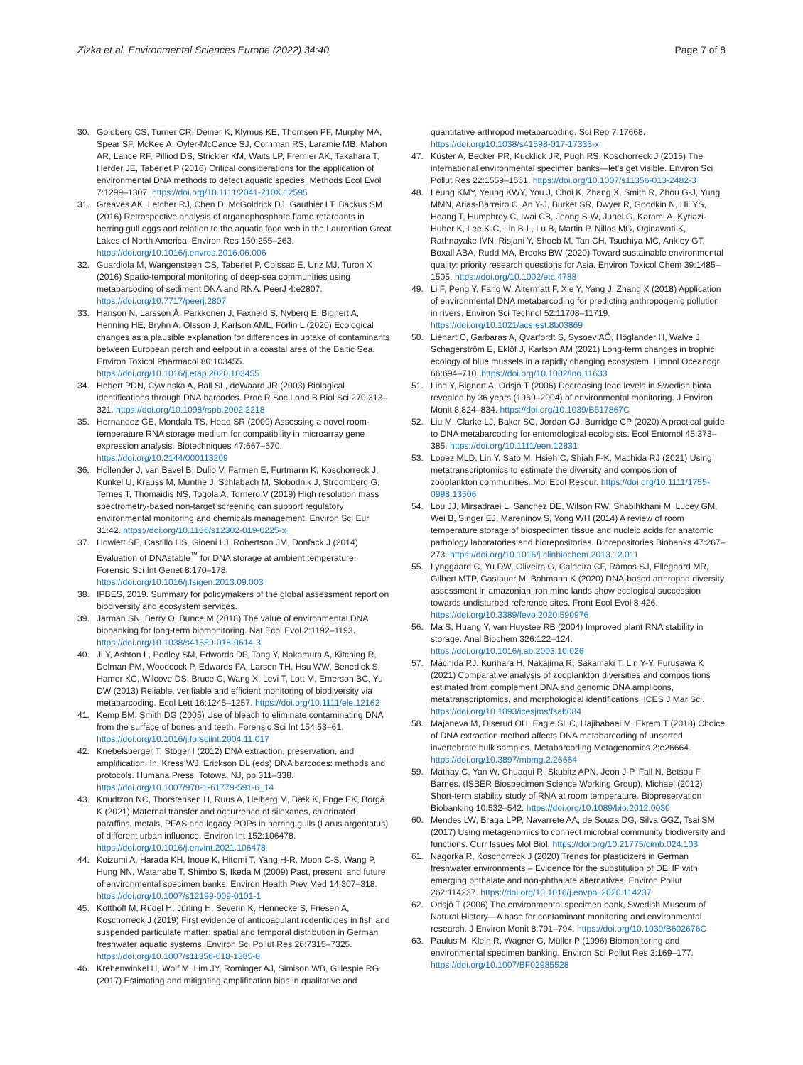Zizka et al. Environmental Sciences Europe (2022) 34:40
Page 7 of 8
30. Goldberg CS, Turner CR, Deiner K, Klymus KE, Thomsen PF, Murphy MA, Spear SF, McKee A, Oyler-McCance SJ, Cornman RS, Laramie MB, Mahon AR, Lance RF, Pilliod DS, Strickler KM, Waits LP, Fremier AK, Takahara T, Herder JE, Taberlet P (2016) Critical considerations for the application of environmental DNA methods to detect aquatic species. Methods Ecol Evol 7:1299–1307. https://doi.org/10.1111/2041-210X.12595
31. Greaves AK, Letcher RJ, Chen D, McGoldrick DJ, Gauthier LT, Backus SM (2016) Retrospective analysis of organophosphate flame retardants in herring gull eggs and relation to the aquatic food web in the Laurentian Great Lakes of North America. Environ Res 150:255–263. https://doi.org/10.1016/j.envres.2016.06.006
32. Guardiola M, Wangensteen OS, Taberlet P, Coissac E, Uriz MJ, Turon X (2016) Spatio-temporal monitoring of deep-sea communities using metabarcoding of sediment DNA and RNA. PeerJ 4:e2807. https://doi.org/10.7717/peerj.2807
33. Hanson N, Larsson Å, Parkkonen J, Faxneld S, Nyberg E, Bignert A, Henning HE, Bryhn A, Olsson J, Karlson AML, Förlin L (2020) Ecological changes as a plausible explanation for differences in uptake of contaminants between European perch and eelpout in a coastal area of the Baltic Sea. Environ Toxicol Pharmacol 80:103455. https://doi.org/10.1016/j.etap.2020.103455
34. Hebert PDN, Cywinska A, Ball SL, deWaard JR (2003) Biological identifications through DNA barcodes. Proc R Soc Lond B Biol Sci 270:313–321. https://doi.org/10.1098/rspb.2002.2218
35. Hernandez GE, Mondala TS, Head SR (2009) Assessing a novel room-temperature RNA storage medium for compatibility in microarray gene expression analysis. Biotechniques 47:667–670. https://doi.org/10.2144/000113209
36. Hollender J, van Bavel B, Dulio V, Farmen E, Furtmann K, Koschorreck J, Kunkel U, Krauss M, Munthe J, Schlabach M, Slobodnik J, Stroomberg G, Ternes T, Thomaidis NS, Togola A, Tornero V (2019) High resolution mass spectrometry-based non-target screening can support regulatory environmental monitoring and chemicals management. Environ Sci Eur 31:42. https://doi.org/10.1186/s12302-019-0225-x
37. Howlett SE, Castillo HS, Gioeni LJ, Robertson JM, Donfack J (2014) Evaluation of DNAstable<sup>™</sup> for DNA storage at ambient temperature. Forensic Sci Int Genet 8:170–178. https://doi.org/10.1016/j.fsigen.2013.09.003
38. IPBES, 2019. Summary for policymakers of the global assessment report on biodiversity and ecosystem services.
39. Jarman SN, Berry O, Bunce M (2018) The value of environmental DNA biobanking for long-term biomonitoring. Nat Ecol Evol 2:1192–1193. https://doi.org/10.1038/s41559-018-0614-3
40. Ji Y, Ashton L, Pedley SM, Edwards DP, Tang Y, Nakamura A, Kitching R, Dolman PM, Woodcock P, Edwards FA, Larsen TH, Hsu WW, Benedick S, Hamer KC, Wilcove DS, Bruce C, Wang X, Levi T, Lott M, Emerson BC, Yu DW (2013) Reliable, verifiable and efficient monitoring of biodiversity via metabarcoding. Ecol Lett 16:1245–1257. https://doi.org/10.1111/ele.12162
41. Kemp BM, Smith DG (2005) Use of bleach to eliminate contaminating DNA from the surface of bones and teeth. Forensic Sci Int 154:53–61. https://doi.org/10.1016/j.forsciint.2004.11.017
42. Knebelsberger T, Stöger I (2012) DNA extraction, preservation, and amplification. In: Kress WJ, Erickson DL (eds) DNA barcodes: methods and protocols. Humana Press, Totowa, NJ, pp 311–338. https://doi.org/10.1007/978-1-61779-591-6_14
43. Knudtzon NC, Thorstensen H, Ruus A, Helberg M, Bæk K, Enge EK, Borgå K (2021) Maternal transfer and occurrence of siloxanes, chlorinated paraffins, metals, PFAS and legacy POPs in herring gulls (Larus argentatus) of different urban influence. Environ Int 152:106478. https://doi.org/10.1016/j.envint.2021.106478
44. Koizumi A, Harada KH, Inoue K, Hitomi T, Yang H-R, Moon C-S, Wang P, Hung NN, Watanabe T, Shimbo S, Ikeda M (2009) Past, present, and future of environmental specimen banks. Environ Health Prev Med 14:307–318. https://doi.org/10.1007/s12199-009-0101-1
45. Kotthoff M, Rüdel H, Jürling H, Severin K, Hennecke S, Friesen A, Koschorreck J (2019) First evidence of anticoagulant rodenticides in fish and suspended particulate matter: spatial and temporal distribution in German freshwater aquatic systems. Environ Sci Pollut Res 26:7315–7325. https://doi.org/10.1007/s11356-018-1385-8
46. Krehenwinkel H, Wolf M, Lim JY, Rominger AJ, Simison WB, Gillespie RG (2017) Estimating and mitigating amplification bias in qualitative and
quantitative arthropod metabarcoding. Sci Rep 7:17668. https://doi.org/10.1038/s41598-017-17333-x
47. Küster A, Becker PR, Kucklick JR, Pugh RS, Koschorreck J (2015) The international environmental specimen banks—let's get visible. Environ Sci Pollut Res 22:1559–1561. https://doi.org/10.1007/s11356-013-2482-3
48. Leung KMY, Yeung KWY, You J, Choi K, Zhang X, Smith R, Zhou G-J, Yung MMN, Arias-Barreiro C, An Y-J, Burket SR, Dwyer R, Goodkin N, Hii YS, Hoang T, Humphrey C, Iwai CB, Jeong S-W, Juhel G, Karami A, Kyriazi-Huber K, Lee K-C, Lin B-L, Lu B, Martin P, Nillos MG, Oginawati K, Rathnayake IVN, Risjani Y, Shoeb M, Tan CH, Tsuchiya MC, Ankley GT, Boxall ABA, Rudd MA, Brooks BW (2020) Toward sustainable environmental quality: priority research questions for Asia. Environ Toxicol Chem 39:1485–1505. https://doi.org/10.1002/etc.4788
49. Li F, Peng Y, Fang W, Altermatt F, Xie Y, Yang J, Zhang X (2018) Application of environmental DNA metabarcoding for predicting anthropogenic pollution in rivers. Environ Sci Technol 52:11708–11719. https://doi.org/10.1021/acs.est.8b03869
50. Liénart C, Garbaras A, Qvarfordt S, Sysoev AÖ, Höglander H, Walve J, Schagerström E, Eklöf J, Karlson AM (2021) Long-term changes in trophic ecology of blue mussels in a rapidly changing ecosystem. Limnol Oceanogr 66:694–710. https://doi.org/10.1002/lno.11633
51. Lind Y, Bignert A, Odsjö T (2006) Decreasing lead levels in Swedish biota revealed by 36 years (1969–2004) of environmental monitoring. J Environ Monit 8:824–834. https://doi.org/10.1039/B517867C
52. Liu M, Clarke LJ, Baker SC, Jordan GJ, Burridge CP (2020) A practical guide to DNA metabarcoding for entomological ecologists. Ecol Entomol 45:373–385. https://doi.org/10.1111/een.12831
53. Lopez MLD, Lin Y, Sato M, Hsieh C, Shiah F-K, Machida RJ (2021) Using metatranscriptomics to estimate the diversity and composition of zooplankton communities. Mol Ecol Resour. https://doi.org/10.1111/1755-0998.13506
54. Lou JJ, Mirsadraei L, Sanchez DE, Wilson RW, Shabihkhani M, Lucey GM, Wei B, Singer EJ, Mareninov S, Yong WH (2014) A review of room temperature storage of biospecimen tissue and nucleic acids for anatomic pathology laboratories and biorepositories. Biorepositories Biobanks 47:267–273. https://doi.org/10.1016/j.clinbiochem.2013.12.011
55. Lynggaard C, Yu DW, Oliveira G, Caldeira CF, Ramos SJ, Ellegaard MR, Gilbert MTP, Gastauer M, Bohmann K (2020) DNA-based arthropod diversity assessment in amazonian iron mine lands show ecological succession towards undisturbed reference sites. Front Ecol Evol 8:426. https://doi.org/10.3389/fevo.2020.590976
56. Ma S, Huang Y, van Huystee RB (2004) Improved plant RNA stability in storage. Anal Biochem 326:122–124. https://doi.org/10.1016/j.ab.2003.10.026
57. Machida RJ, Kurihara H, Nakajima R, Sakamaki T, Lin Y-Y, Furusawa K (2021) Comparative analysis of zooplankton diversities and compositions estimated from complement DNA and genomic DNA amplicons, metatranscriptomics, and morphological identifications. ICES J Mar Sci. https://doi.org/10.1093/icesjms/fsab084
58. Majaneva M, Diserud OH, Eagle SHC, Hajibabaei M, Ekrem T (2018) Choice of DNA extraction method affects DNA metabarcoding of unsorted invertebrate bulk samples. Metabarcoding Metagenomics 2:e26664. https://doi.org/10.3897/mbmg.2.26664
59. Mathay C, Yan W, Chuaqui R, Skubitz APN, Jeon J-P, Fall N, Betsou F, Barnes, (ISBER Biospecimen Science Working Group), Michael (2012) Short-term stability study of RNA at room temperature. Biopreservation Biobanking 10:532–542. https://doi.org/10.1089/bio.2012.0030
60. Mendes LW, Braga LPP, Navarrete AA, de Souza DG, Silva GGZ, Tsai SM (2017) Using metagenomics to connect microbial community biodiversity and functions. Curr Issues Mol Biol. https://doi.org/10.21775/cimb.024.103
61. Nagorka R, Koschorreck J (2020) Trends for plasticizers in German freshwater environments – Evidence for the substitution of DEHP with emerging phthalate and non-phthalate alternatives. Environ Pollut 262:114237. https://doi.org/10.1016/j.envpol.2020.114237
62. Odsjö T (2006) The environmental specimen bank, Swedish Museum of Natural History—A base for contaminant monitoring and environmental research. J Environ Monit 8:791–794. https://doi.org/10.1039/B602676C
63. Paulus M, Klein R, Wagner G, Müller P (1996) Biomonitoring and environmental specimen banking. Environ Sci Pollut Res 3:169–177. https://doi.org/10.1007/BF02985528